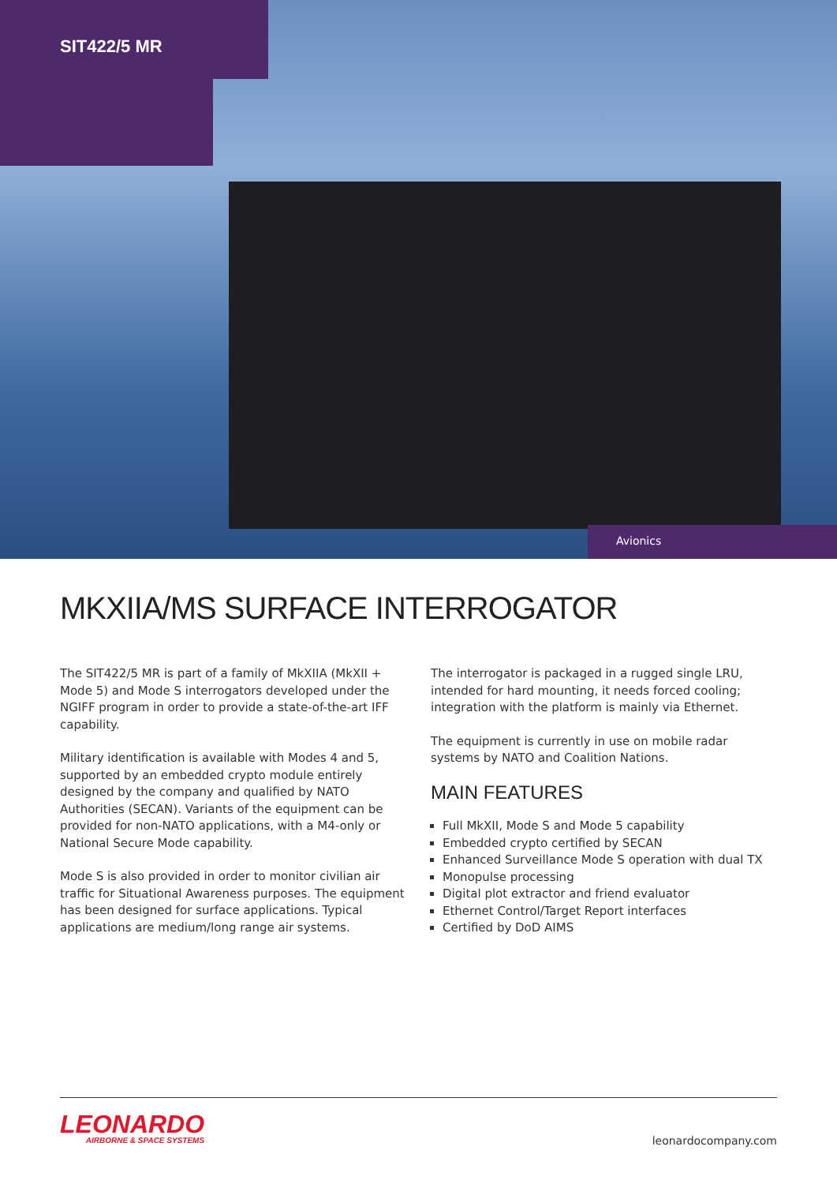SIT422/5 MR
Avionics
MKXIIA/MS SURFACE INTERROGATOR
The SIT422/5 MR is part of a family of MkXIIA (MkXII + Mode 5) and Mode S interrogators developed under the NGIFF program in order to provide a state-of-the-art IFF capability.
Military identification is available with Modes 4 and 5, supported by an embedded crypto module entirely designed by the company and qualified by NATO Authorities (SECAN). Variants of the equipment can be provided for non-NATO applications, with a M4-only or National Secure Mode capability.
Mode S is also provided in order to monitor civilian air traffic for Situational Awareness purposes. The equipment has been designed for surface applications. Typical applications are medium/long range air systems.
The interrogator is packaged in a rugged single LRU, intended for hard mounting, it needs forced cooling; integration with the platform is mainly via Ethernet.
The equipment is currently in use on mobile radar systems by NATO and Coalition Nations.
MAIN FEATURES
Full MkXII, Mode S and Mode 5 capability
Embedded crypto certified by SECAN
Enhanced Surveillance Mode S operation with dual TX
Monopulse processing
Digital plot extractor and friend evaluator
Ethernet Control/Target Report interfaces
Certified by DoD AIMS
LEONARDO
AIRBORNE & SPACE SYSTEMS
leonardocompany.com